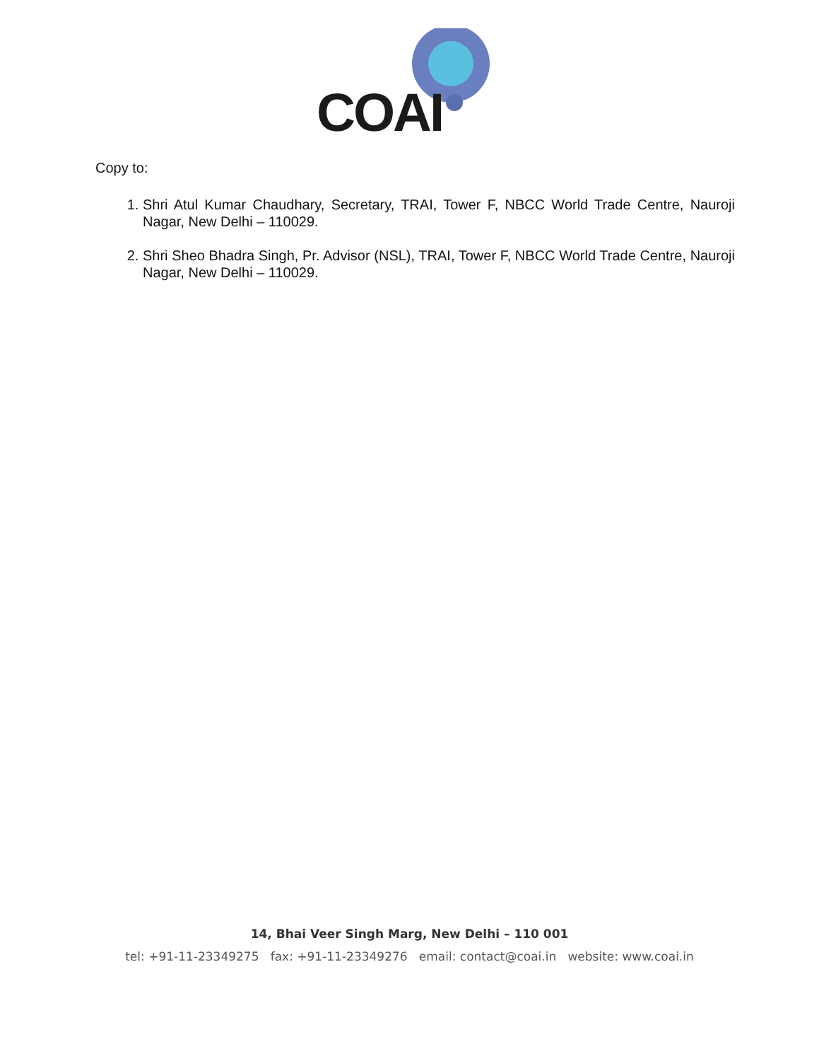COAI
Copy to:
1. Shri Atul Kumar Chaudhary, Secretary, TRAI, Tower F, NBCC World Trade Centre, Nauroji Nagar, New Delhi – 110029.
2. Shri Sheo Bhadra Singh, Pr. Advisor (NSL), TRAI, Tower F, NBCC World Trade Centre, Nauroji Nagar, New Delhi – 110029.
14, Bhai Veer Singh Marg, New Delhi – 110 001
tel: +91-11-23349275 fax: +91-11-23349276 email: contact@coai.in website: www.coai.in